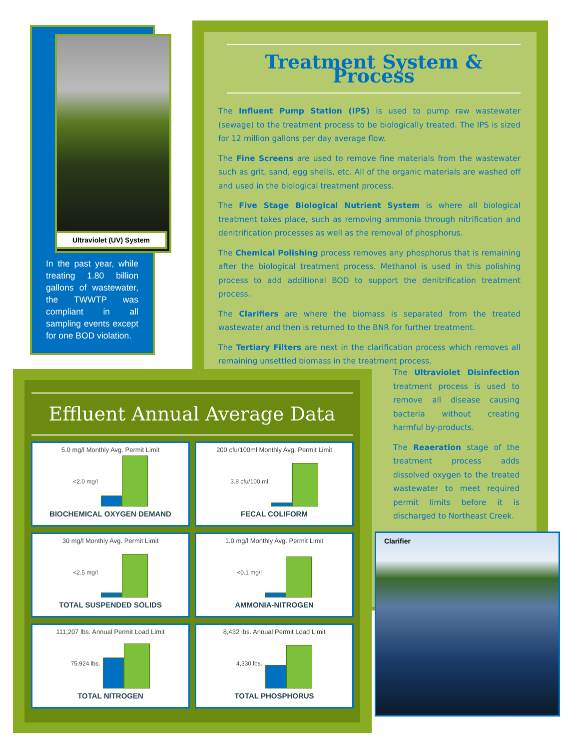Ultraviolet (UV) System
In the past year, while treating 1.80 billion gallons of wastewater, the TWWTP was compliant in all sampling events except for one BOD violation.
Treatment System & Process
The Influent Pump Station (IPS) is used to pump raw wastewater (sewage) to the treatment process to be biologically treated. The IPS is sized for 12 million gallons per day average flow.
The Fine Screens are used to remove fine materials from the wastewater such as grit, sand, egg shells, etc. All of the organic materials are washed off and used in the biological treatment process.
The Five Stage Biological Nutrient System is where all biological treatment takes place, such as removing ammonia through nitrification and denitrification processes as well as the removal of phosphorus.
The Chemical Polishing process removes any phosphorus that is remaining after the biological treatment process. Methanol is used in this polishing process to add additional BOD to support the denitrification treatment process.
The Clarifiers are where the biomass is separated from the treated wastewater and then is returned to the BNR for further treatment.
The Tertiary Filters are next in the clarification process which removes all remaining unsettled biomass in the treatment process.
The Ultraviolet Disinfection treatment process is used to remove all disease causing bacteria without creating harmful by-products.
The Reaeration stage of the treatment process adds dissolved oxygen to the treated wastewater to meet required permit limits before it is discharged to Northeast Creek.
Effluent Annual Average Data
5.0 mg/l Monthly Avg. Permit Limit
<2.0 mg/l
BIOCHEMICAL OXYGEN DEMAND
200 cfu/100ml Monthly Avg. Permit Limit
3.8 cfu/100 ml
FECAL COLIFORM
30 mg/l Monthly Avg. Permit Limit
<2.5 mg/l
TOTAL SUSPENDED SOLIDS
1.0 mg/l Monthly Avg. Permit Limit
<0.1 mg/l
AMMONIA-NITROGEN
111,207 lbs. Annual Permit Load Limit
75,924 lbs.
TOTAL NITROGEN
8,432 lbs. Annual Permit Load Limit
4,330 lbs.
TOTAL PHOSPHORUS
Clarifier